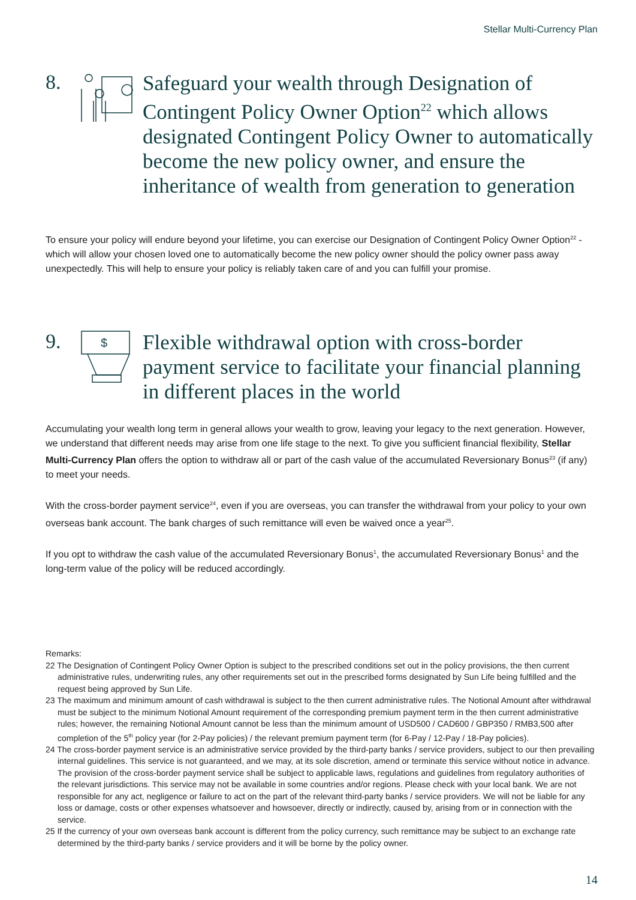Stellar Multi-Currency Plan
8.
Safeguard your wealth through Designation of Contingent Policy Owner Option<sup>22</sup> which allows designated Contingent Policy Owner to automatically become the new policy owner, and ensure the inheritance of wealth from generation to generation
To ensure your policy will endure beyond your lifetime, you can exercise our Designation of Contingent Policy Owner Option<sup>22</sup> - which will allow your chosen loved one to automatically become the new policy owner should the policy owner pass away unexpectedly. This will help to ensure your policy is reliably taken care of and you can fulfill your promise.
9.
$
Flexible withdrawal option with cross-border payment service to facilitate your financial planning in different places in the world
Accumulating your wealth long term in general allows your wealth to grow, leaving your legacy to the next generation. However, we understand that different needs may arise from one life stage to the next. To give you sufficient financial flexibility, Stellar Multi-Currency Plan offers the option to withdraw all or part of the cash value of the accumulated Reversionary Bonus<sup>23</sup> (if any) to meet your needs.
With the cross-border payment service<sup>24</sup>, even if you are overseas, you can transfer the withdrawal from your policy to your own overseas bank account. The bank charges of such remittance will even be waived once a year<sup>25</sup>.
If you opt to withdraw the cash value of the accumulated Reversionary Bonus<sup>1</sup>, the accumulated Reversionary Bonus<sup>1</sup> and the long-term value of the policy will be reduced accordingly.
Remarks:
22 The Designation of Contingent Policy Owner Option is subject to the prescribed conditions set out in the policy provisions, the then current administrative rules, underwriting rules, any other requirements set out in the prescribed forms designated by Sun Life being fulfilled and the request being approved by Sun Life.
23 The maximum and minimum amount of cash withdrawal is subject to the then current administrative rules. The Notional Amount after withdrawal must be subject to the minimum Notional Amount requirement of the corresponding premium payment term in the then current administrative rules; however, the remaining Notional Amount cannot be less than the minimum amount of USD500 / CAD600 / GBP350 / RMB3,500 after completion of the 5<sup>th</sup> policy year (for 2-Pay policies) / the relevant premium payment term (for 6-Pay / 12-Pay / 18-Pay policies).
24 The cross-border payment service is an administrative service provided by the third-party banks / service providers, subject to our then prevailing internal guidelines. This service is not guaranteed, and we may, at its sole discretion, amend or terminate this service without notice in advance. The provision of the cross-border payment service shall be subject to applicable laws, regulations and guidelines from regulatory authorities of the relevant jurisdictions. This service may not be available in some countries and/or regions. Please check with your local bank. We are not responsible for any act, negligence or failure to act on the part of the relevant third-party banks / service providers. We will not be liable for any loss or damage, costs or other expenses whatsoever and howsoever, directly or indirectly, caused by, arising from or in connection with the service.
25 If the currency of your own overseas bank account is different from the policy currency, such remittance may be subject to an exchange rate determined by the third-party banks / service providers and it will be borne by the policy owner.
14